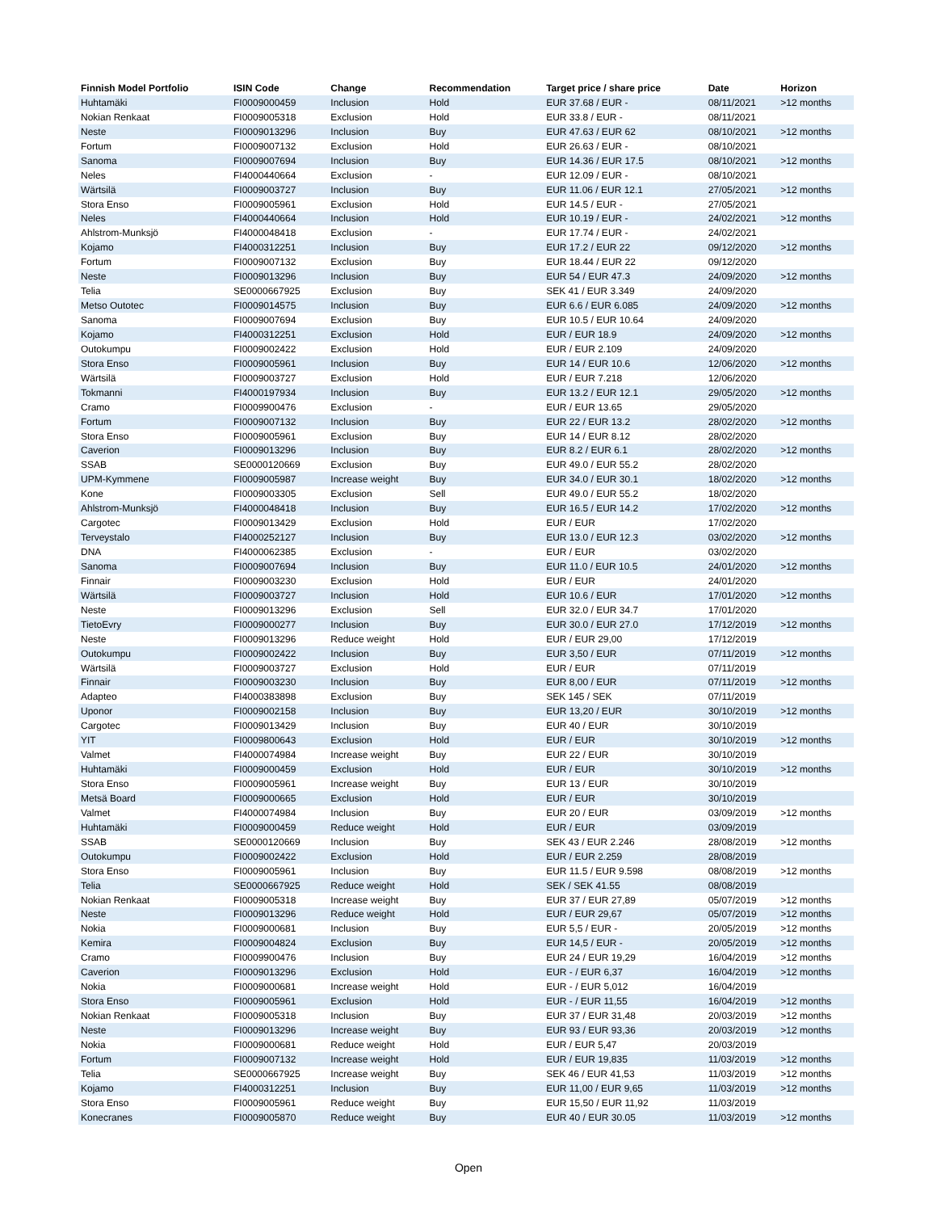| Finnish Model Portfolio | ISIN Code | Change | Recommendation | Target price / share price | Date | Horizon |
| --- | --- | --- | --- | --- | --- | --- |
| Huhtamäki | FI0009000459 | Inclusion | Hold | EUR 37.68 / EUR - | 08/11/2021 | >12 months |
| Nokian Renkaat | FI0009005318 | Exclusion | Hold | EUR 33.8 / EUR - | 08/11/2021 | |
| Neste | FI0009013296 | Inclusion | Buy | EUR 47.63 / EUR 62 | 08/10/2021 | >12 months |
| Fortum | FI0009007132 | Exclusion | Hold | EUR 26.63 / EUR - | 08/10/2021 | |
| Sanoma | FI0009007694 | Inclusion | Buy | EUR 14.36 / EUR 17.5 | 08/10/2021 | >12 months |
| Neles | FI4000440664 | Exclusion | - | EUR 12.09 / EUR - | 08/10/2021 | |
| Wärtsilä | FI0009003727 | Inclusion | Buy | EUR 11.06 / EUR 12.1 | 27/05/2021 | >12 months |
| Stora Enso | FI0009005961 | Exclusion | Hold | EUR 14.5 / EUR - | 27/05/2021 | |
| Neles | FI4000440664 | Inclusion | Hold | EUR 10.19 / EUR - | 24/02/2021 | >12 months |
| Ahlstrom-Munksjö | FI4000048418 | Exclusion | - | EUR 17.74 / EUR - | 24/02/2021 | |
| Kojamo | FI4000312251 | Inclusion | Buy | EUR 17.2 / EUR 22 | 09/12/2020 | >12 months |
| Fortum | FI0009007132 | Exclusion | Buy | EUR 18.44 / EUR 22 | 09/12/2020 | |
| Neste | FI0009013296 | Inclusion | Buy | EUR 54 / EUR 47.3 | 24/09/2020 | >12 months |
| Telia | SE0000667925 | Exclusion | Buy | SEK 41 / EUR 3.349 | 24/09/2020 | |
| Metso Outotec | FI0009014575 | Inclusion | Buy | EUR 6.6 / EUR 6.085 | 24/09/2020 | >12 months |
| Sanoma | FI0009007694 | Exclusion | Buy | EUR 10.5 / EUR 10.64 | 24/09/2020 | |
| Kojamo | FI4000312251 | Exclusion | Hold | EUR / EUR 18.9 | 24/09/2020 | >12 months |
| Outokumpu | FI0009002422 | Exclusion | Hold | EUR / EUR 2.109 | 24/09/2020 | |
| Stora Enso | FI0009005961 | Inclusion | Buy | EUR 14 / EUR 10.6 | 12/06/2020 | >12 months |
| Wärtsilä | FI0009003727 | Exclusion | Hold | EUR / EUR 7.218 | 12/06/2020 | |
| Tokmanni | FI4000197934 | Inclusion | Buy | EUR 13.2 / EUR 12.1 | 29/05/2020 | >12 months |
| Cramo | FI0009900476 | Exclusion | - | EUR / EUR 13.65 | 29/05/2020 | |
| Fortum | FI0009007132 | Inclusion | Buy | EUR 22 / EUR 13.2 | 28/02/2020 | >12 months |
| Stora Enso | FI0009005961 | Exclusion | Buy | EUR 14 / EUR 8.12 | 28/02/2020 | |
| Caverion | FI0009013296 | Inclusion | Buy | EUR 8.2 / EUR 6.1 | 28/02/2020 | >12 months |
| SSAB | SE0000120669 | Exclusion | Buy | EUR 49.0 / EUR 55.2 | 28/02/2020 | |
| UPM-Kymmene | FI0009005987 | Increase weight | Buy | EUR 34.0 / EUR 30.1 | 18/02/2020 | >12 months |
| Kone | FI0009003305 | Exclusion | Sell | EUR 49.0 / EUR 55.2 | 18/02/2020 | |
| Ahlstrom-Munksjö | FI4000048418 | Inclusion | Buy | EUR 16.5 / EUR 14.2 | 17/02/2020 | >12 months |
| Cargotec | FI0009013429 | Exclusion | Hold | EUR / EUR | 17/02/2020 | |
| Terveystalo | FI4000252127 | Inclusion | Buy | EUR 13.0 / EUR 12.3 | 03/02/2020 | >12 months |
| DNA | FI4000062385 | Exclusion | - | EUR / EUR | 03/02/2020 | |
| Sanoma | FI0009007694 | Inclusion | Buy | EUR 11.0 / EUR 10.5 | 24/01/2020 | >12 months |
| Finnair | FI0009003230 | Exclusion | Hold | EUR / EUR | 24/01/2020 | |
| Wärtsilä | FI0009003727 | Inclusion | Hold | EUR 10.6 / EUR | 17/01/2020 | >12 months |
| Neste | FI0009013296 | Exclusion | Sell | EUR 32.0 / EUR 34.7 | 17/01/2020 | |
| TietoEvry | FI0009000277 | Inclusion | Buy | EUR 30.0 / EUR 27.0 | 17/12/2019 | >12 months |
| Neste | FI0009013296 | Reduce weight | Hold | EUR / EUR 29,00 | 17/12/2019 | |
| Outokumpu | FI0009002422 | Inclusion | Buy | EUR 3,50 / EUR | 07/11/2019 | >12 months |
| Wärtsilä | FI0009003727 | Exclusion | Hold | EUR / EUR | 07/11/2019 | |
| Finnair | FI0009003230 | Inclusion | Buy | EUR 8,00 / EUR | 07/11/2019 | >12 months |
| Adapteo | FI4000383898 | Exclusion | Buy | SEK 145 / SEK | 07/11/2019 | |
| Uponor | FI0009002158 | Inclusion | Buy | EUR 13,20 / EUR | 30/10/2019 | >12 months |
| Cargotec | FI0009013429 | Inclusion | Buy | EUR 40 / EUR | 30/10/2019 | |
| YIT | FI0009800643 | Exclusion | Hold | EUR / EUR | 30/10/2019 | >12 months |
| Valmet | FI4000074984 | Increase weight | Buy | EUR 22 / EUR | 30/10/2019 | |
| Huhtamäki | FI0009000459 | Exclusion | Hold | EUR / EUR | 30/10/2019 | >12 months |
| Stora Enso | FI0009005961 | Increase weight | Buy | EUR 13 / EUR | 30/10/2019 | |
| Metsä Board | FI0009000665 | Exclusion | Hold | EUR / EUR | 30/10/2019 | |
| Valmet | FI4000074984 | Inclusion | Buy | EUR 20 / EUR | 03/09/2019 | >12 months |
| Huhtamäki | FI0009000459 | Reduce weight | Hold | EUR / EUR | 03/09/2019 | |
| SSAB | SE0000120669 | Inclusion | Buy | SEK 43 / EUR 2.246 | 28/08/2019 | >12 months |
| Outokumpu | FI0009002422 | Exclusion | Hold | EUR / EUR 2.259 | 28/08/2019 | |
| Stora Enso | FI0009005961 | Inclusion | Buy | EUR 11.5 / EUR 9.598 | 08/08/2019 | >12 months |
| Telia | SE0000667925 | Reduce weight | Hold | SEK / SEK 41.55 | 08/08/2019 | |
| Nokian Renkaat | FI0009005318 | Increase weight | Buy | EUR 37 / EUR 27,89 | 05/07/2019 | >12 months |
| Neste | FI0009013296 | Reduce weight | Hold | EUR / EUR 29,67 | 05/07/2019 | >12 months |
| Nokia | FI0009000681 | Inclusion | Buy | EUR 5,5 / EUR - | 20/05/2019 | >12 months |
| Kemira | FI0009004824 | Exclusion | Buy | EUR 14,5 / EUR - | 20/05/2019 | >12 months |
| Cramo | FI0009900476 | Inclusion | Buy | EUR 24 / EUR 19,29 | 16/04/2019 | >12 months |
| Caverion | FI0009013296 | Exclusion | Hold | EUR - / EUR 6,37 | 16/04/2019 | >12 months |
| Nokia | FI0009000681 | Increase weight | Hold | EUR - / EUR 5,012 | 16/04/2019 | |
| Stora Enso | FI0009005961 | Exclusion | Hold | EUR - / EUR 11,55 | 16/04/2019 | >12 months |
| Nokian Renkaat | FI0009005318 | Inclusion | Buy | EUR 37 / EUR 31,48 | 20/03/2019 | >12 months |
| Neste | FI0009013296 | Increase weight | Buy | EUR 93 / EUR 93,36 | 20/03/2019 | >12 months |
| Nokia | FI0009000681 | Reduce weight | Hold | EUR / EUR 5,47 | 20/03/2019 | |
| Fortum | FI0009007132 | Increase weight | Hold | EUR / EUR 19,835 | 11/03/2019 | >12 months |
| Telia | SE0000667925 | Increase weight | Buy | SEK 46 / EUR 41,53 | 11/03/2019 | >12 months |
| Kojamo | FI4000312251 | Inclusion | Buy | EUR 11,00 / EUR 9,65 | 11/03/2019 | >12 months |
| Stora Enso | FI0009005961 | Reduce weight | Buy | EUR 15,50 / EUR 11,92 | 11/03/2019 | |
| Konecranes | FI0009005870 | Reduce weight | Buy | EUR 40 / EUR 30.05 | 11/03/2019 | >12 months |
Open